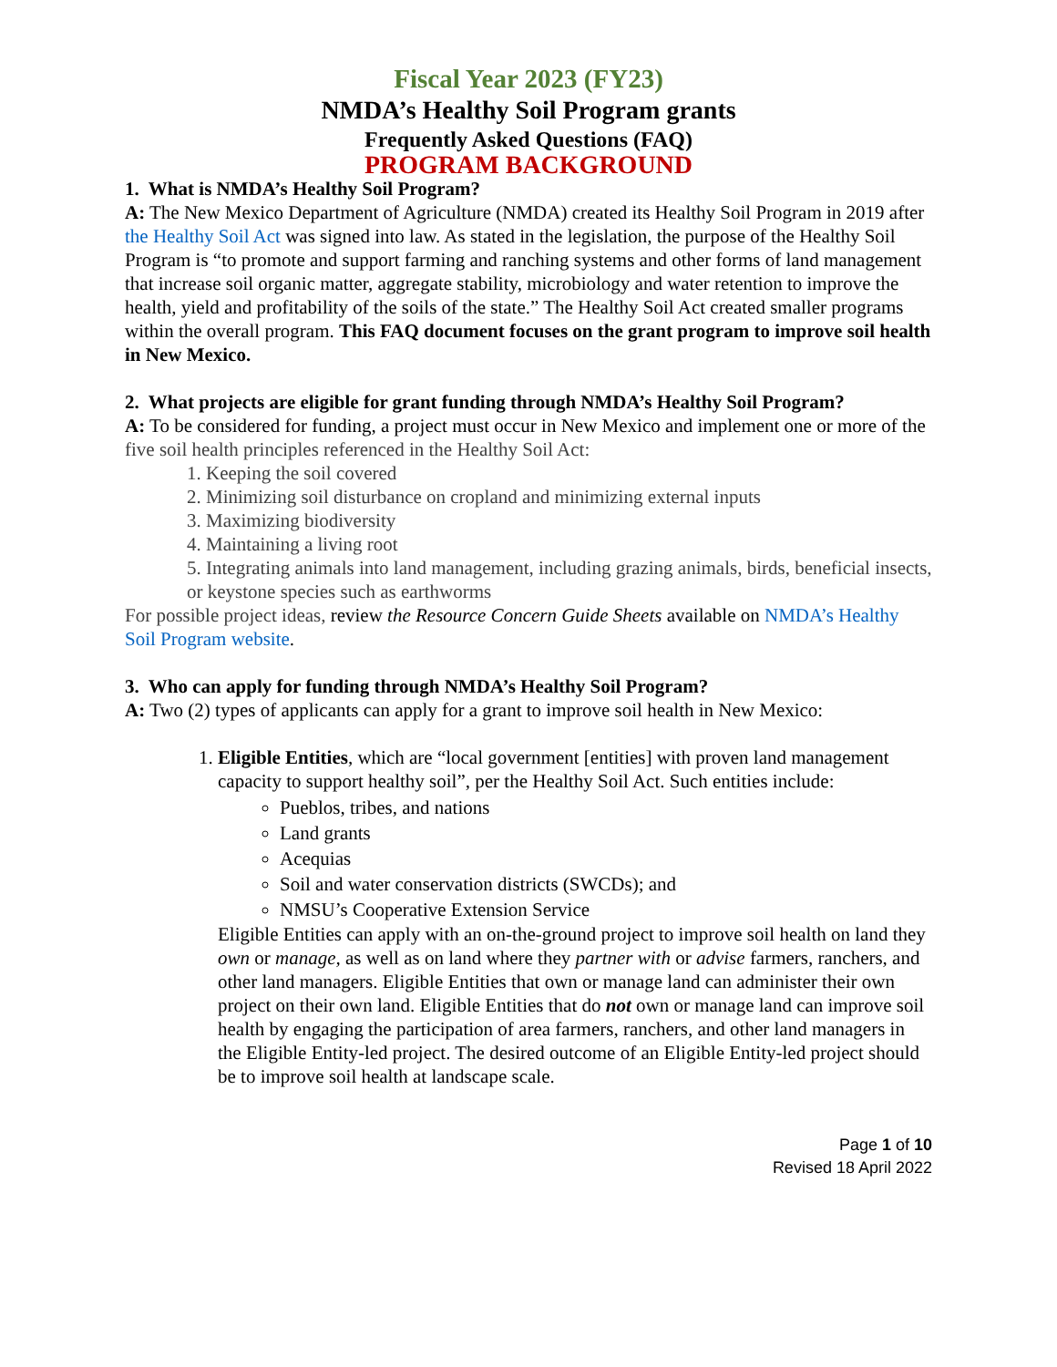Fiscal Year 2023 (FY23)
NMDA’s Healthy Soil Program grants
Frequently Asked Questions (FAQ)
PROGRAM BACKGROUND
1. What is NMDA’s Healthy Soil Program?
A: The New Mexico Department of Agriculture (NMDA) created its Healthy Soil Program in 2019 after the Healthy Soil Act was signed into law. As stated in the legislation, the purpose of the Healthy Soil Program is “to promote and support farming and ranching systems and other forms of land management that increase soil organic matter, aggregate stability, microbiology and water retention to improve the health, yield and profitability of the soils of the state.” The Healthy Soil Act created smaller programs within the overall program. This FAQ document focuses on the grant program to improve soil health in New Mexico.
2. What projects are eligible for grant funding through NMDA’s Healthy Soil Program?
A: To be considered for funding, a project must occur in New Mexico and implement one or more of the five soil health principles referenced in the Healthy Soil Act:
1. Keeping the soil covered
2. Minimizing soil disturbance on cropland and minimizing external inputs
3. Maximizing biodiversity
4. Maintaining a living root
5. Integrating animals into land management, including grazing animals, birds, beneficial insects, or keystone species such as earthworms
For possible project ideas, review the Resource Concern Guide Sheets available on NMDA’s Healthy Soil Program website.
3. Who can apply for funding through NMDA’s Healthy Soil Program?
A: Two (2) types of applicants can apply for a grant to improve soil health in New Mexico:
1. Eligible Entities, which are “local government [entities] with proven land management capacity to support healthy soil”, per the Healthy Soil Act. Such entities include:
Pueblos, tribes, and nations
Land grants
Acequias
Soil and water conservation districts (SWCDs); and
NMSU’s Cooperative Extension Service
Eligible Entities can apply with an on-the-ground project to improve soil health on land they own or manage, as well as on land where they partner with or advise farmers, ranchers, and other land managers. Eligible Entities that own or manage land can administer their own project on their own land. Eligible Entities that do not own or manage land can improve soil health by engaging the participation of area farmers, ranchers, and other land managers in the Eligible Entity-led project. The desired outcome of an Eligible Entity-led project should be to improve soil health at landscape scale.
Page 1 of 10
Revised 18 April 2022